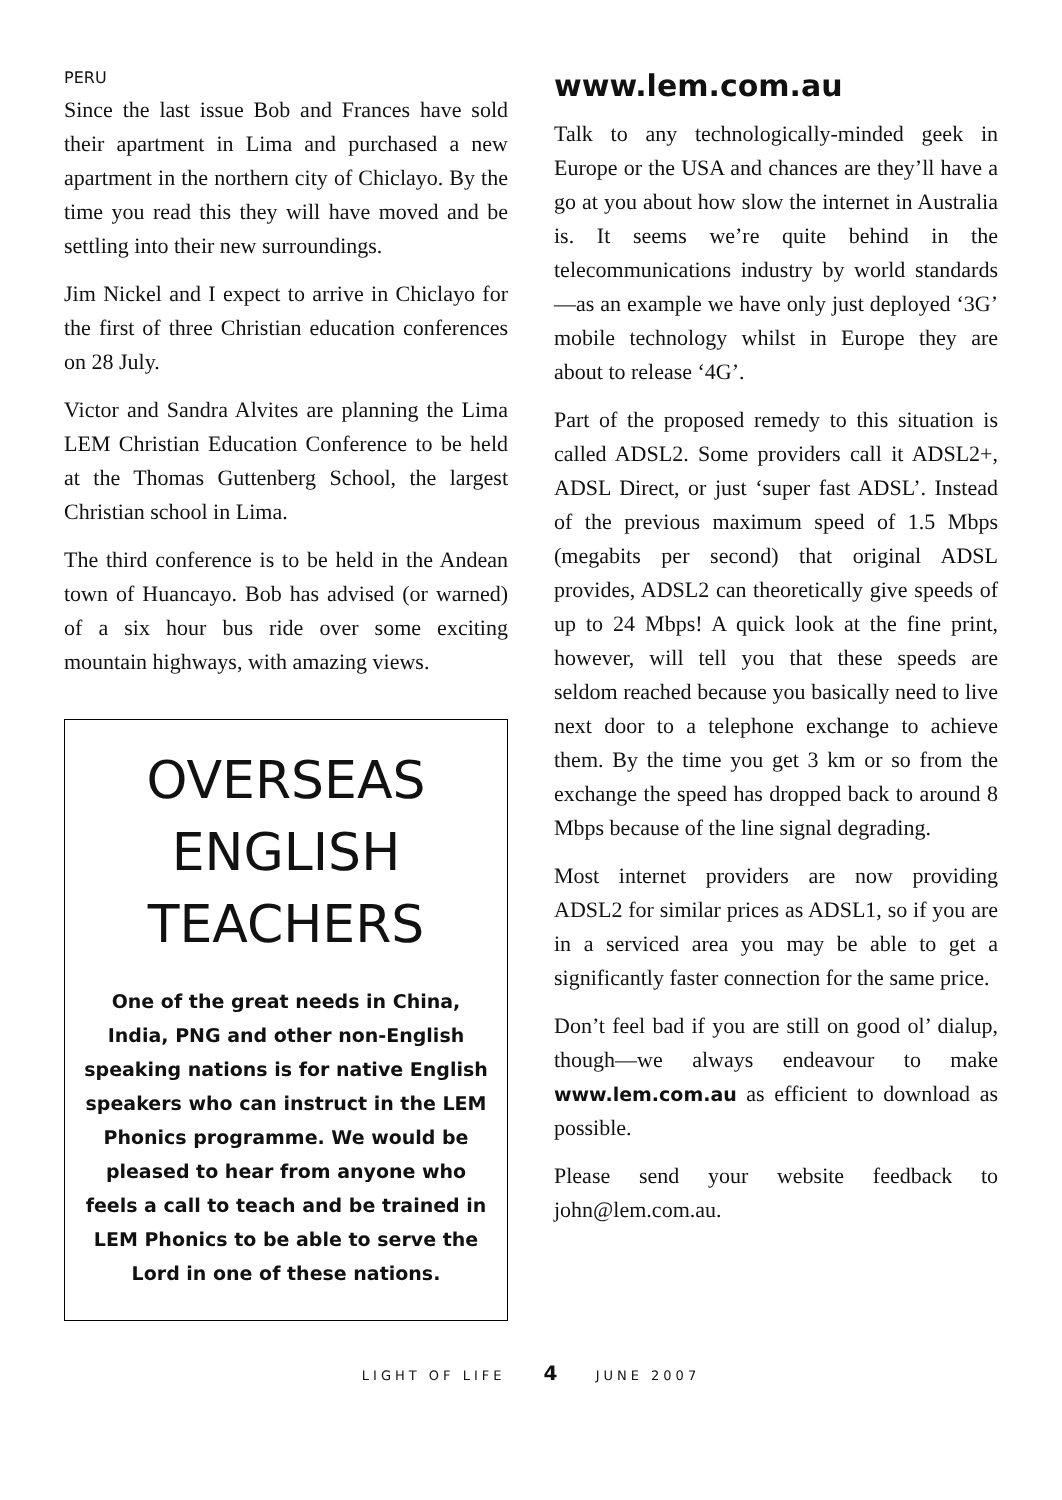PERU
Since the last issue Bob and Frances have sold their apartment in Lima and purchased a new apartment in the northern city of Chiclayo. By the time you read this they will have moved and be settling into their new surroundings.
Jim Nickel and I expect to arrive in Chiclayo for the first of three Christian education conferences on 28 July.
Victor and Sandra Alvites are planning the Lima LEM Christian Education Conference to be held at the Thomas Guttenberg School, the largest Christian school in Lima.
The third conference is to be held in the Andean town of Huancayo. Bob has advised (or warned) of a six hour bus ride over some exciting mountain highways, with amazing views.
OVERSEAS ENGLISH TEACHERS
One of the great needs in China, India, PNG and other non-English speaking nations is for native English speakers who can instruct in the LEM Phonics programme. We would be pleased to hear from anyone who feels a call to teach and be trained in LEM Phonics to be able to serve the Lord in one of these nations.
www.lem.com.au
Talk to any technologically-minded geek in Europe or the USA and chances are they’ll have a go at you about how slow the internet in Australia is. It seems we’re quite behind in the telecommunications industry by world standards—as an example we have only just deployed ‘3G’ mobile technology whilst in Europe they are about to release ‘4G’.
Part of the proposed remedy to this situation is called ADSL2. Some providers call it ADSL2+, ADSL Direct, or just ‘super fast ADSL’. Instead of the previous maximum speed of 1.5 Mbps (megabits per second) that original ADSL provides, ADSL2 can theoretically give speeds of up to 24 Mbps! A quick look at the fine print, however, will tell you that these speeds are seldom reached because you basically need to live next door to a telephone exchange to achieve them. By the time you get 3 km or so from the exchange the speed has dropped back to around 8 Mbps because of the line signal degrading.
Most internet providers are now providing ADSL2 for similar prices as ADSL1, so if you are in a serviced area you may be able to get a significantly faster connection for the same price.
Don’t feel bad if you are still on good ol’ dialup, though—we always endeavour to make www.lem.com.au as efficient to download as possible.
Please send your website feedback to john@lem.com.au.
LIGHT OF LIFE 4 JUNE 2007